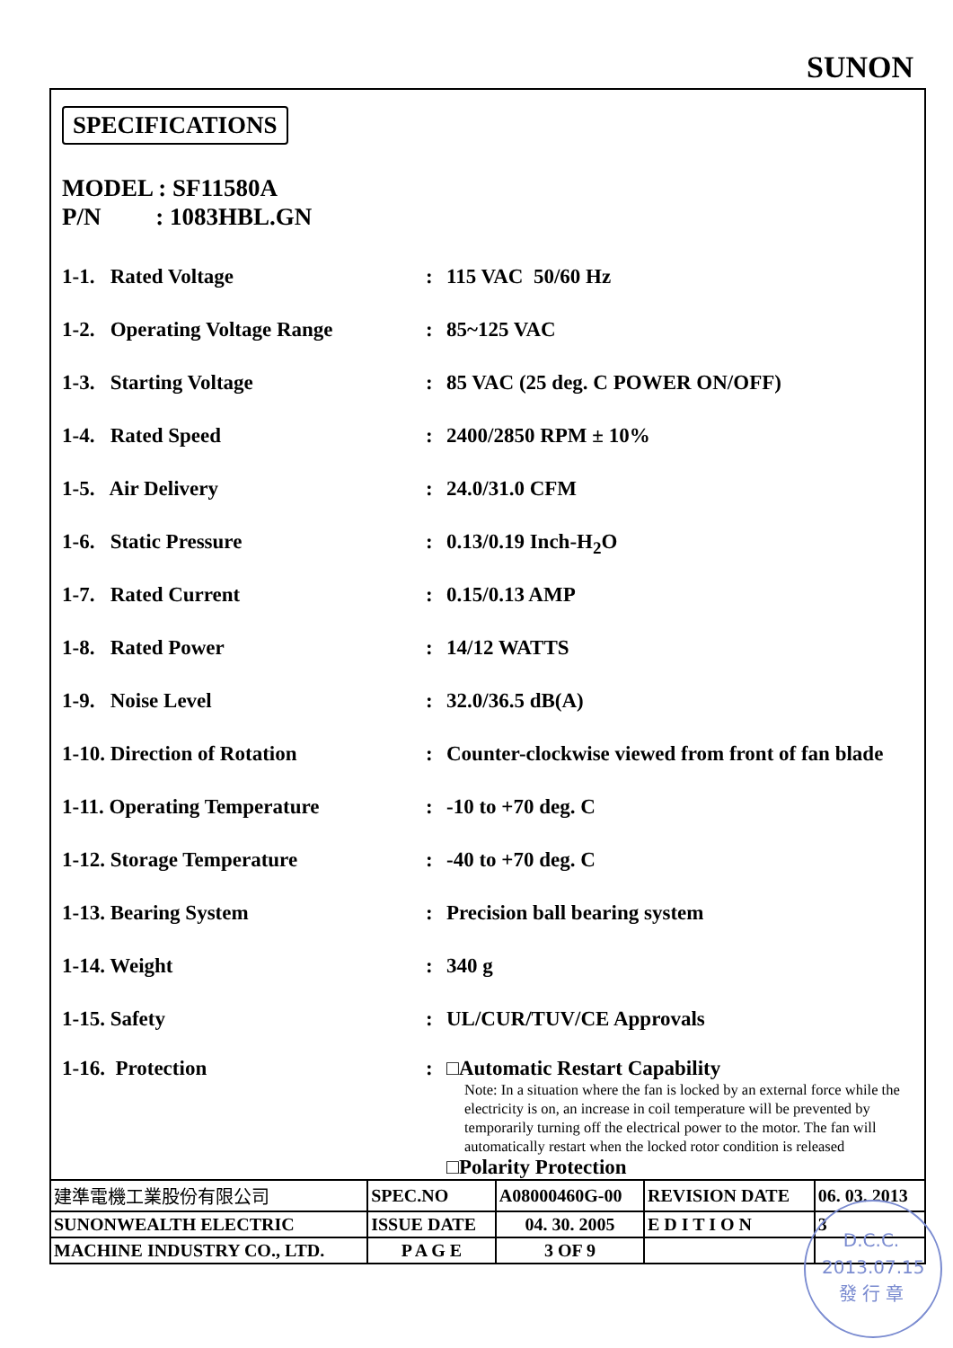SUNON
SPECIFICATIONS
MODEL : SF11580A
P/N : 1083HBL.GN
1-1. Rated Voltage: 115 VAC 50/60 Hz
1-2. Operating Voltage Range: 85~125 VAC
1-3. Starting Voltage: 85 VAC (25 deg. C POWER ON/OFF)
1-4. Rated Speed: 2400/2850 RPM ± 10%
1-5. Air Delivery: 24.0/31.0 CFM
1-6. Static Pressure: 0.13/0.19 Inch-H<sub>2</sub>O
1-7. Rated Current: 0.15/0.13 AMP
1-8. Rated Power: 14/12 WATTS
1-9. Noise Level: 32.0/36.5 dB(A)
1-10. Direction of Rotation: Counter-clockwise viewed from front of fan blade
1-11. Operating Temperature: -10 to +70 deg. C
1-12. Storage Temperature: -40 to +70 deg. C
1-13. Bearing System: Precision ball bearing system
1-14. Weight: 340 g
1-15. Safety: UL/CUR/TUV/CE Approvals
1-16. Protection: □Automatic Restart Capability
Note: In a situation where the fan is locked by an external force while the electricity is on, an increase in coil temperature will be prevented by temporarily turning off the electrical power to the motor. The fan will automatically restart when the locked rotor condition is released
□Polarity Protection
| 建準電機工業股份有限公司 | SPEC.NO | A08000460G-00 | REVISION DATE | 06. 03. 2013 |
| SUNONWEALTH ELECTRIC | ISSUE DATE | 04. 30. 2005 | E D I T I O N | 3 |
| MACHINE INDUSTRY CO., LTD. | P A G E | 3 OF 9 | | |
D.C.C.
2013.07.15
發 行 章